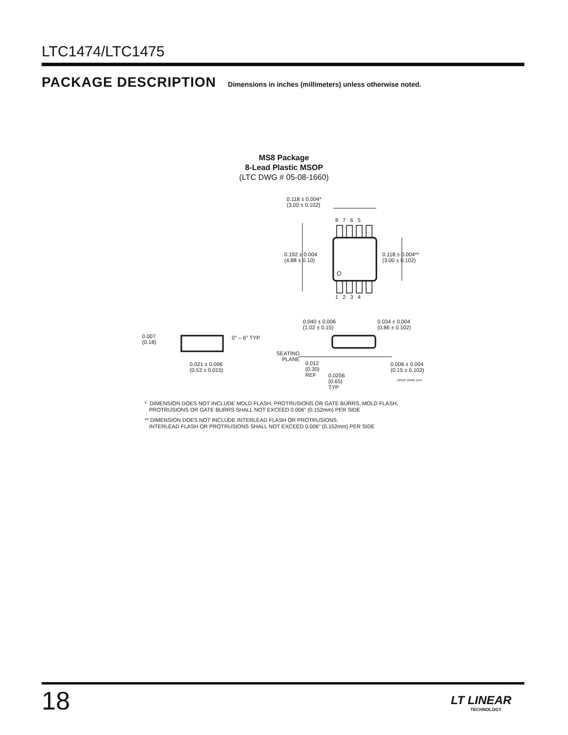LTC1474/LTC1475
PACKAGE DESCRIPTION
Dimensions in inches (millimeters) unless otherwise noted.
MS8 Package
8-Lead Plastic MSOP
(LTC DWG # 05-08-1660)
0.118 ± 0.004*
(3.00 ± 0.102)
8 7 6 5
0.192 ± 0.004
(4.88 ± 0.10)
0.118 ± 0.004**
(3.00 ± 0.102)
1 2 3 4
0.040 ± 0.006
(1.02 ± 0.15)
0.034 ± 0.004
(0.86 ± 0.102)
0.007
(0.18)
0° – 6° TYP
SEATING
PLANE
0.021 ± 0.006
(0.53 ± 0.015)
0.012
(0.30)
REF
0.0256
(0.65)
TYP
0.006 ± 0.004
(0.15 ± 0.102)
MSOP (MS8) 1197
* DIMENSION DOES NOT INCLUDE MOLD FLASH, PROTRUSIONS OR GATE BURRS. MOLD FLASH,
PROTRUSIONS OR GATE BURRS SHALL NOT EXCEED 0.006" (0.152mm) PER SIDE
** DIMENSION DOES NOT INCLUDE INTERLEAD FLASH OR PROTRUSIONS.
INTERLEAD FLASH OR PROTRUSIONS SHALL NOT EXCEED 0.006" (0.152mm) PER SIDE
18 LT LINEAR
TECHNOLOGY